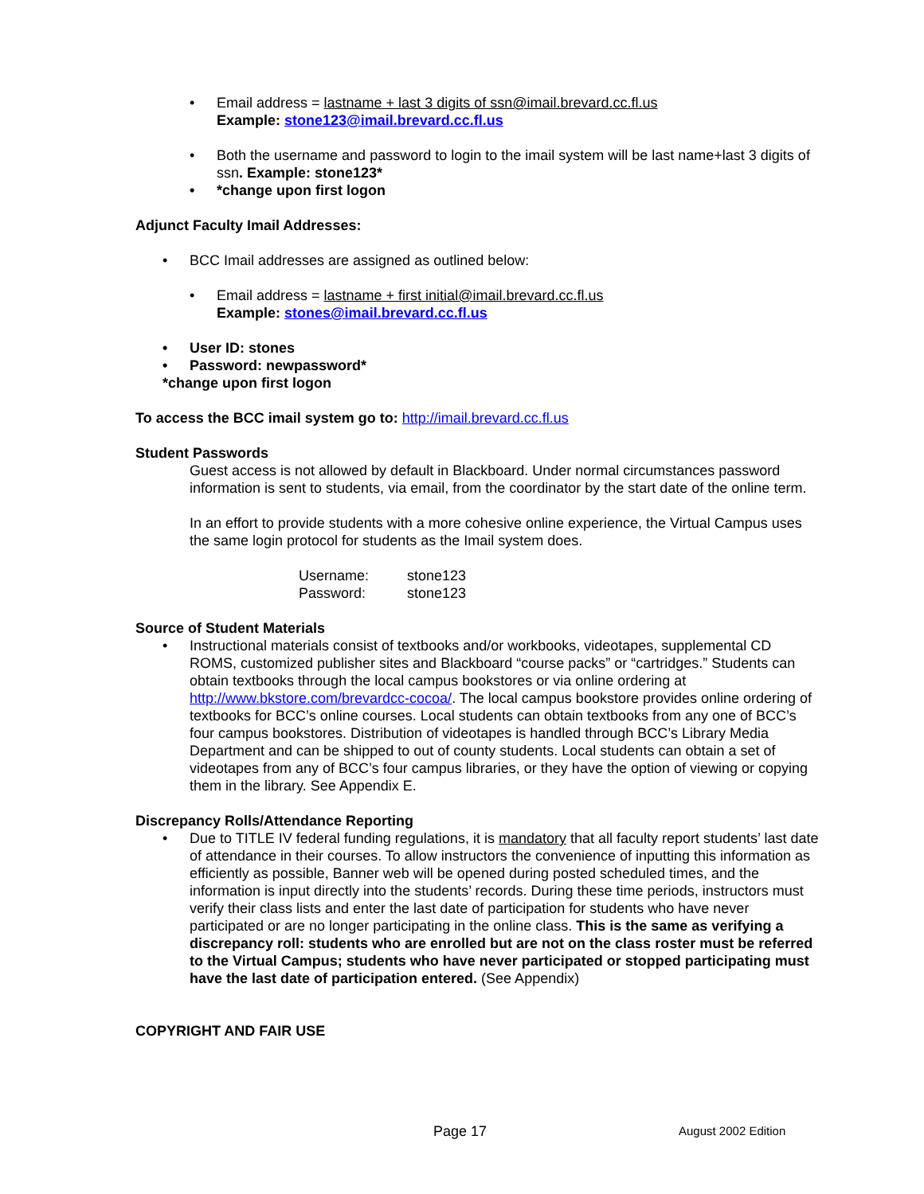• Email address = lastname + last 3 digits of ssn@imail.brevard.cc.fl.us
Example: stone123@imail.brevard.cc.fl.us
• Both the username and password to login to the imail system will be last name+last 3 digits of ssn. Example: stone123*
• *change upon first logon
Adjunct Faculty Imail Addresses:
• BCC Imail addresses are assigned as outlined below:
• Email address = lastname + first initial@imail.brevard.cc.fl.us
Example: stones@imail.brevard.cc.fl.us
• User ID: stones
• Password: newpassword*
*change upon first logon
To access the BCC imail system go to: http://imail.brevard.cc.fl.us
Student Passwords
Guest access is not allowed by default in Blackboard. Under normal circumstances password information is sent to students, via email, from the coordinator by the start date of the online term.
In an effort to provide students with a more cohesive online experience, the Virtual Campus uses the same login protocol for students as the Imail system does.
Username: stone123
Password: stone123
Source of Student Materials
• Instructional materials consist of textbooks and/or workbooks, videotapes, supplemental CD ROMS, customized publisher sites and Blackboard “course packs” or “cartridges.” Students can obtain textbooks through the local campus bookstores or via online ordering at http://www.bkstore.com/brevardcc-cocoa/. The local campus bookstore provides online ordering of textbooks for BCC’s online courses. Local students can obtain textbooks from any one of BCC’s four campus bookstores. Distribution of videotapes is handled through BCC’s Library Media Department and can be shipped to out of county students. Local students can obtain a set of videotapes from any of BCC’s four campus libraries, or they have the option of viewing or copying them in the library. See Appendix E.
Discrepancy Rolls/Attendance Reporting
• Due to TITLE IV federal funding regulations, it is mandatory that all faculty report students’ last date of attendance in their courses. To allow instructors the convenience of inputting this information as efficiently as possible, Banner web will be opened during posted scheduled times, and the information is input directly into the students’ records. During these time periods, instructors must verify their class lists and enter the last date of participation for students who have never participated or are no longer participating in the online class. This is the same as verifying a discrepancy roll: students who are enrolled but are not on the class roster must be referred to the Virtual Campus; students who have never participated or stopped participating must have the last date of participation entered. (See Appendix)
COPYRIGHT AND FAIR USE
Page 17 August 2002 Edition